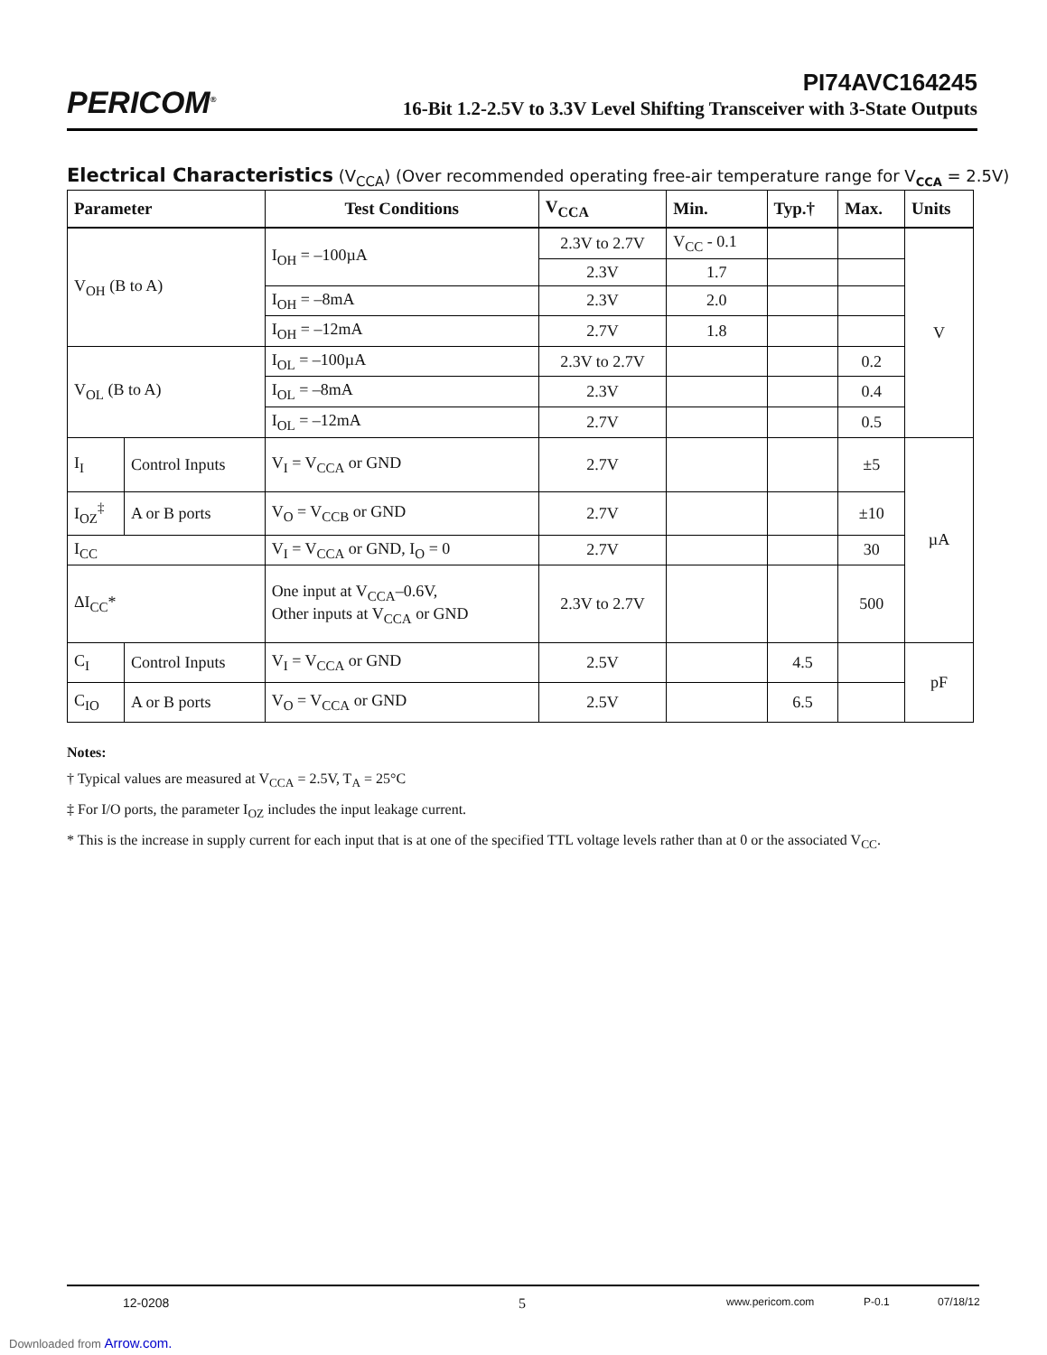PERICOM<sup>®</sup>
PI74AVC164245
16-Bit 1.2-2.5V to 3.3V Level Shifting Transceiver with 3-State Outputs
Electrical Characteristics (V<sub>CCA</sub>) (Over recommended operating free-air temperature range for V<sub>CCA</sub> = 2.5V)
| Parameter | | Test Conditions | V<sub>CCA</sub> | Min. | Typ.† | Max. | Units |
| --- | --- | --- | --- | --- | --- | --- | --- |
| V<sub>OH</sub> (B to A) | | I<sub>OH</sub> = –100µA | 2.3V to 2.7V | V<sub>CC</sub> - 0.1 | | | V |
| | | | 2.3V | 1.7 | | | |
| | | I<sub>OH</sub> = –8mA | 2.3V | 2.0 | | | |
| | | I<sub>OH</sub> = –12mA | 2.7V | 1.8 | | | |
| V<sub>OL</sub> (B to A) | | I<sub>OL</sub> = –100µA | 2.3V to 2.7V | | | 0.2 | |
| | | I<sub>OL</sub> = –8mA | 2.3V | | | 0.4 | |
| | | I<sub>OL</sub> = –12mA | 2.7V | | | 0.5 | |
| I<sub>I</sub> | Control Inputs | V<sub>I</sub> = V<sub>CCA</sub> or GND | 2.7V | | | ±5 | µA |
| I<sub>OZ</sub><sup>‡</sup> | A or B ports | V<sub>O</sub> = V<sub>CCB</sub> or GND | 2.7V | | | ±10 | |
| I<sub>CC</sub> | | V<sub>I</sub> = V<sub>CCA</sub> or GND, I<sub>O</sub> = 0 | 2.7V | | | 30 | |
| ΔI<sub>CC</sub>* | | One input at V<sub>CCA</sub>–0.6V, Other inputs at V<sub>CCA</sub> or GND | 2.3V to 2.7V | | | 500 | |
| C<sub>I</sub> | Control Inputs | V<sub>I</sub> = V<sub>CCA</sub> or GND | 2.5V | | 4.5 | | pF |
| C<sub>IO</sub> | A or B ports | V<sub>O</sub> = V<sub>CCA</sub> or GND | 2.5V | | 6.5 | | |
Notes:
† Typical values are measured at V<sub>CCA</sub> = 2.5V, T<sub>A</sub> = 25°C
‡ For I/O ports, the parameter I<sub>OZ</sub> includes the input leakage current.
* This is the increase in supply current for each input that is at one of the specified TTL voltage levels rather than at 0 or the associated V<sub>CC</sub>.
12-0208 5 www.pericom.com P-0.1 07/18/12
Downloaded from Arrow.com.